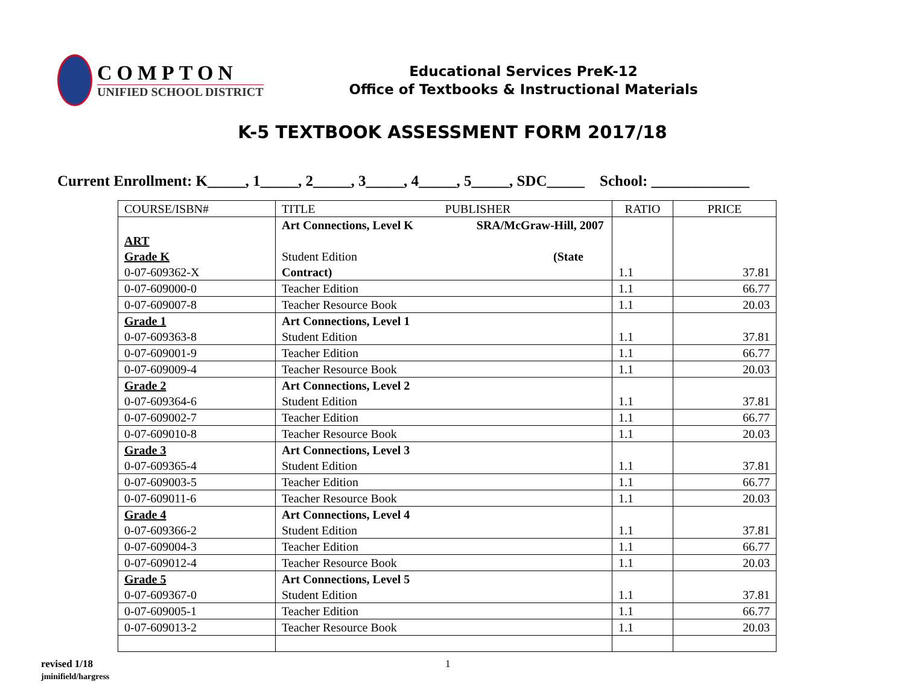COMPTON
UNIFIED SCHOOL DISTRICT
Educational Services PreK-12
Office of Textbooks & Instructional Materials
K-5 TEXTBOOK ASSESSMENT FORM 2017/18
Current Enrollment: K_____, 1_____, 2_____, 3_____, 4_____, 5_____, SDC_____ School: _____________
| COURSE/ISBN# | TITLE PUBLISHER | RATIO | PRICE |
| --- | --- | --- | --- |
| ART Grade K 0-07-609362-X | Art Connections, Level K SRA/McGraw-Hill, 2007 Student Edition (State Contract) | 1.1 | 37.81 |
| 0-07-609000-0 | Teacher Edition | 1.1 | 66.77 |
| 0-07-609007-8 | Teacher Resource Book | 1.1 | 20.03 |
| Grade 1 0-07-609363-8 | Art Connections, Level 1 Student Edition | 1.1 | 37.81 |
| 0-07-609001-9 | Teacher Edition | 1.1 | 66.77 |
| 0-07-609009-4 | Teacher Resource Book | 1.1 | 20.03 |
| Grade 2 0-07-609364-6 | Art Connections, Level 2 Student Edition | 1.1 | 37.81 |
| 0-07-609002-7 | Teacher Edition | 1.1 | 66.77 |
| 0-07-609010-8 | Teacher Resource Book | 1.1 | 20.03 |
| Grade 3 0-07-609365-4 | Art Connections, Level 3 Student Edition | 1.1 | 37.81 |
| 0-07-609003-5 | Teacher Edition | 1.1 | 66.77 |
| 0-07-609011-6 | Teacher Resource Book | 1.1 | 20.03 |
| Grade 4 0-07-609366-2 | Art Connections, Level 4 Student Edition | 1.1 | 37.81 |
| 0-07-609004-3 | Teacher Edition | 1.1 | 66.77 |
| 0-07-609012-4 | Teacher Resource Book | 1.1 | 20.03 |
| Grade 5 0-07-609367-0 | Art Connections, Level 5 Student Edition | 1.1 | 37.81 |
| 0-07-609005-1 | Teacher Edition | 1.1 | 66.77 |
| 0-07-609013-2 | Teacher Resource Book | 1.1 | 20.03 |
revised 1/18
jminifield/hargress
1